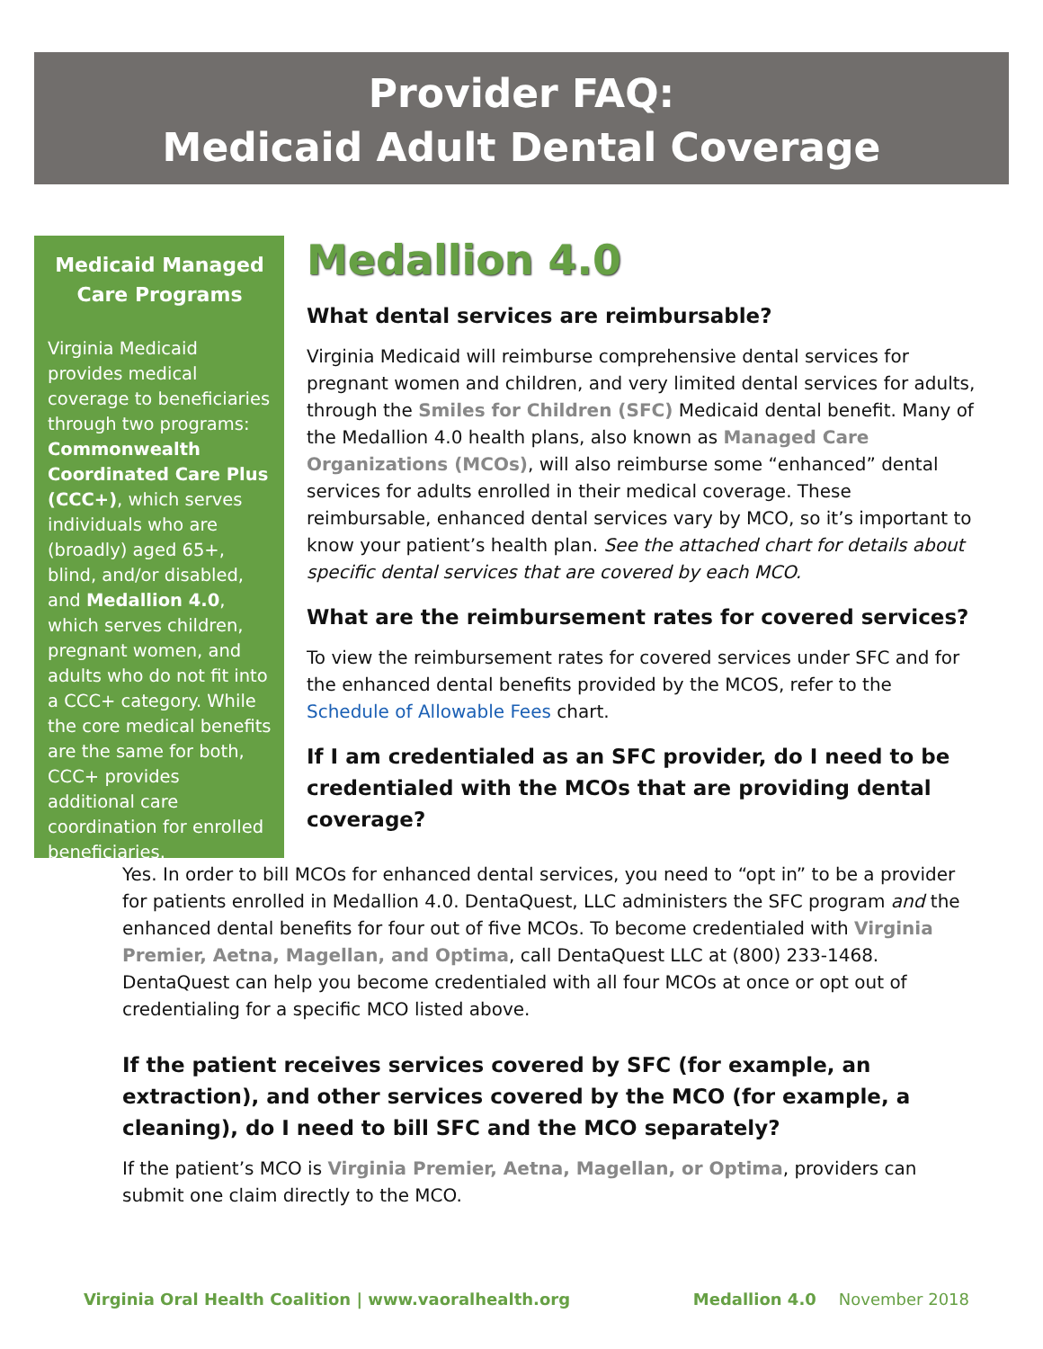Provider FAQ:
Medicaid Adult Dental Coverage
Medicaid Managed Care Programs
Virginia Medicaid provides medical coverage to beneficiaries through two programs: Commonwealth Coordinated Care Plus (CCC+), which serves individuals who are (broadly) aged 65+, blind, and/or disabled, and Medallion 4.0, which serves children, pregnant women, and adults who do not fit into a CCC+ category. While the core medical benefits are the same for both, CCC+ provides additional care coordination for enrolled beneficiaries.
Medallion 4.0
What dental services are reimbursable?
Virginia Medicaid will reimburse comprehensive dental services for pregnant women and children, and very limited dental services for adults, through the Smiles for Children (SFC) Medicaid dental benefit. Many of the Medallion 4.0 health plans, also known as Managed Care Organizations (MCOs), will also reimburse some “enhanced” dental services for adults enrolled in their medical coverage. These reimbursable, enhanced dental services vary by MCO, so it’s important to know your patient’s health plan. See the attached chart for details about specific dental services that are covered by each MCO.
What are the reimbursement rates for covered services?
To view the reimbursement rates for covered services under SFC and for the enhanced dental benefits provided by the MCOS, refer to the Schedule of Allowable Fees chart.
If I am credentialed as an SFC provider, do I need to be credentialed with the MCOs that are providing dental coverage?
Yes. In order to bill MCOs for enhanced dental services, you need to “opt in” to be a provider for patients enrolled in Medallion 4.0. DentaQuest, LLC administers the SFC program and the enhanced dental benefits for four out of five MCOs. To become credentialed with Virginia Premier, Aetna, Magellan, and Optima, call DentaQuest LLC at (800) 233-1468. DentaQuest can help you become credentialed with all four MCOs at once or opt out of credentialing for a specific MCO listed above.
If the patient receives services covered by SFC (for example, an extraction), and other services covered by the MCO (for example, a cleaning), do I need to bill SFC and the MCO separately?
If the patient’s MCO is Virginia Premier, Aetna, Magellan, or Optima, providers can submit one claim directly to the MCO.
Virginia Oral Health Coalition | www.vaoralhealth.org Medallion 4.0 November 2018